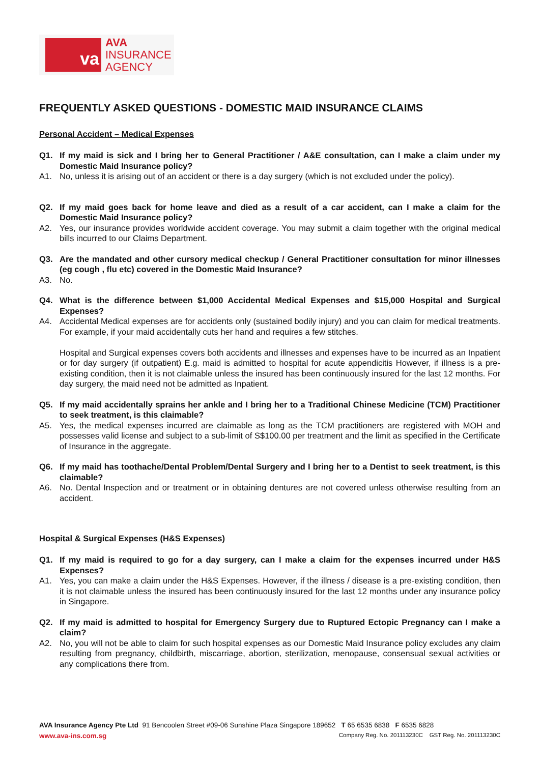va
AVA
INSURANCE
AGENCY
FREQUENTLY ASKED QUESTIONS - DOMESTIC MAID INSURANCE CLAIMS
Personal Accident – Medical Expenses
Q1. If my maid is sick and I bring her to General Practitioner / A&E consultation, can I make a claim under my Domestic Maid Insurance policy?
A1. No, unless it is arising out of an accident or there is a day surgery (which is not excluded under the policy).
Q2. If my maid goes back for home leave and died as a result of a car accident, can I make a claim for the Domestic Maid Insurance policy?
A2. Yes, our insurance provides worldwide accident coverage. You may submit a claim together with the original medical bills incurred to our Claims Department.
Q3. Are the mandated and other cursory medical checkup / General Practitioner consultation for minor illnesses (eg cough , flu etc) covered in the Domestic Maid Insurance?
A3. No.
Q4. What is the difference between $1,000 Accidental Medical Expenses and $15,000 Hospital and Surgical Expenses?
A4. Accidental Medical expenses are for accidents only (sustained bodily injury) and you can claim for medical treatments. For example, if your maid accidentally cuts her hand and requires a few stitches.
Hospital and Surgical expenses covers both accidents and illnesses and expenses have to be incurred as an Inpatient or for day surgery (if outpatient) E.g. maid is admitted to hospital for acute appendicitis However, if illness is a pre-existing condition, then it is not claimable unless the insured has been continuously insured for the last 12 months. For day surgery, the maid need not be admitted as Inpatient.
Q5. If my maid accidentally sprains her ankle and I bring her to a Traditional Chinese Medicine (TCM) Practitioner to seek treatment, is this claimable?
A5. Yes, the medical expenses incurred are claimable as long as the TCM practitioners are registered with MOH and possesses valid license and subject to a sub-limit of S$100.00 per treatment and the limit as specified in the Certificate of Insurance in the aggregate.
Q6. If my maid has toothache/Dental Problem/Dental Surgery and I bring her to a Dentist to seek treatment, is this claimable?
A6. No. Dental Inspection and or treatment or in obtaining dentures are not covered unless otherwise resulting from an accident.
Hospital & Surgical Expenses (H&S Expenses)
Q1. If my maid is required to go for a day surgery, can I make a claim for the expenses incurred under H&S Expenses?
A1. Yes, you can make a claim under the H&S Expenses. However, if the illness / disease is a pre-existing condition, then it is not claimable unless the insured has been continuously insured for the last 12 months under any insurance policy in Singapore.
Q2. If my maid is admitted to hospital for Emergency Surgery due to Ruptured Ectopic Pregnancy can I make a claim?
A2. No, you will not be able to claim for such hospital expenses as our Domestic Maid Insurance policy excludes any claim resulting from pregnancy, childbirth, miscarriage, abortion, sterilization, menopause, consensual sexual activities or any complications there from.
AVA Insurance Agency Pte Ltd 91 Bencoolen Street #09-06 Sunshine Plaza Singapore 189652 T 65 6535 6838 F 6535 6828
www.ava-ins.com.sg Company Reg. No. 201113230C GST Reg. No. 201113230C